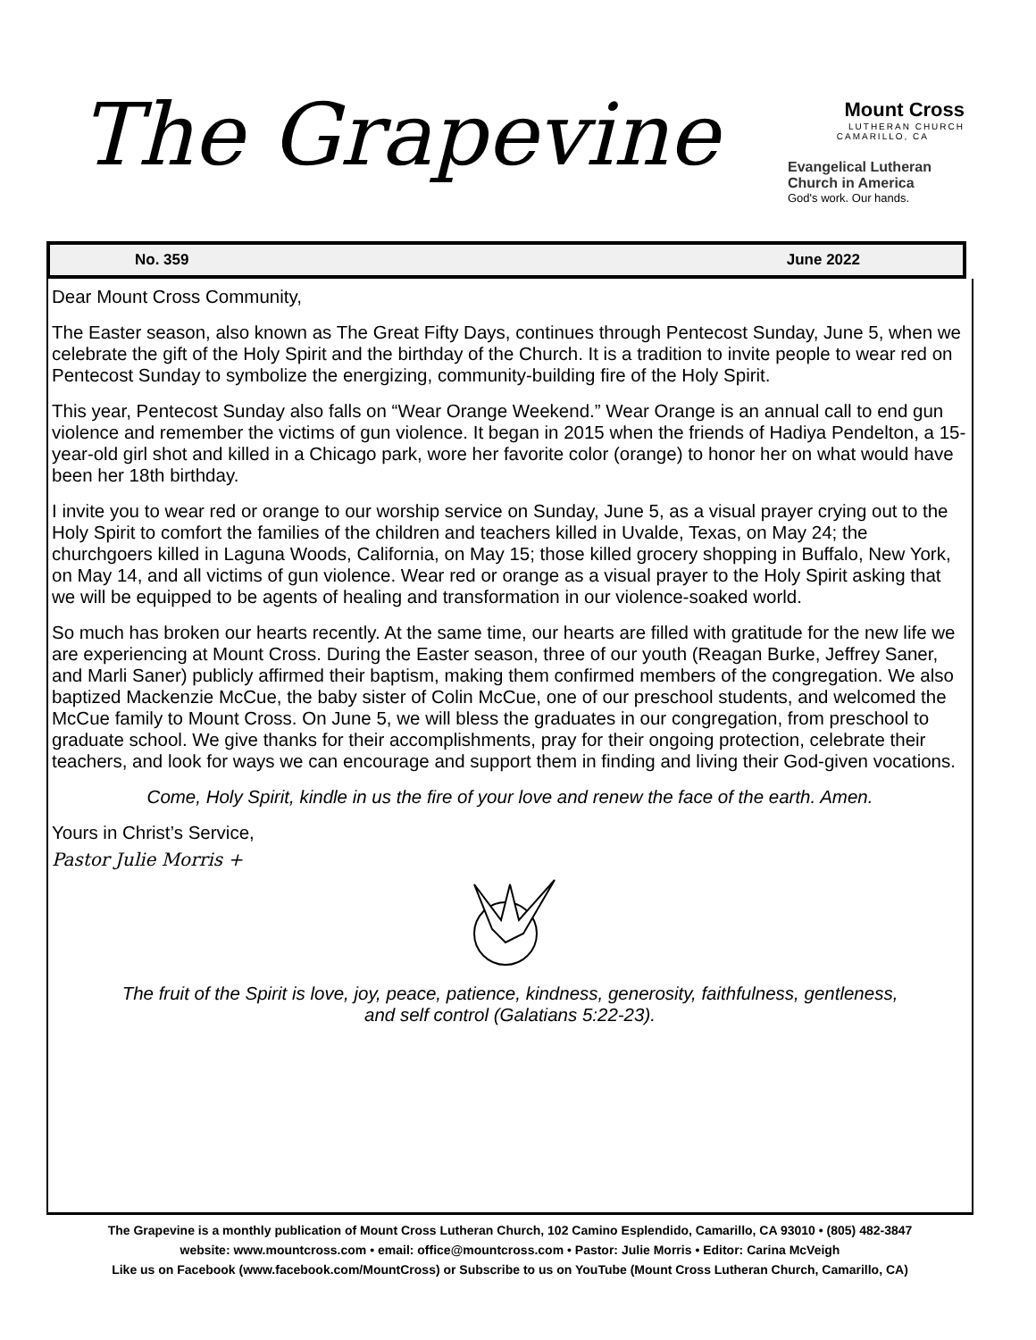The Grapevine
Mount Cross
LUTHERAN CHURCH
CAMARILLO, CA
Evangelical Lutheran
Church in America
God's work. Our hands.
No. 359 June 2022
Dear Mount Cross Community,
The Easter season, also known as The Great Fifty Days, continues through Pentecost Sunday, June 5, when we celebrate the gift of the Holy Spirit and the birthday of the Church. It is a tradition to invite people to wear red on Pentecost Sunday to symbolize the energizing, community-building fire of the Holy Spirit.
This year, Pentecost Sunday also falls on “Wear Orange Weekend.” Wear Orange is an annual call to end gun violence and remember the victims of gun violence. It began in 2015 when the friends of Hadiya Pendelton, a 15-year-old girl shot and killed in a Chicago park, wore her favorite color (orange) to honor her on what would have been her 18th birthday.
I invite you to wear red or orange to our worship service on Sunday, June 5, as a visual prayer crying out to the Holy Spirit to comfort the families of the children and teachers killed in Uvalde, Texas, on May 24; the churchgoers killed in Laguna Woods, California, on May 15; those killed grocery shopping in Buffalo, New York, on May 14, and all victims of gun violence. Wear red or orange as a visual prayer to the Holy Spirit asking that we will be equipped to be agents of healing and transformation in our violence-soaked world.
So much has broken our hearts recently. At the same time, our hearts are filled with gratitude for the new life we are experiencing at Mount Cross. During the Easter season, three of our youth (Reagan Burke, Jeffrey Saner, and Marli Saner) publicly affirmed their baptism, making them confirmed members of the congregation. We also baptized Mackenzie McCue, the baby sister of Colin McCue, one of our preschool students, and welcomed the McCue family to Mount Cross. On June 5, we will bless the graduates in our congregation, from preschool to graduate school. We give thanks for their accomplishments, pray for their ongoing protection, celebrate their teachers, and look for ways we can encourage and support them in finding and living their God-given vocations.
Come, Holy Spirit, kindle in us the fire of your love and renew the face of the earth. Amen.
Yours in Christ’s Service,
Pastor Julie Morris +
The fruit of the Spirit is love, joy, peace, patience, kindness, generosity, faithfulness, gentleness,
and self control (Galatians 5:22-23).
The Grapevine is a monthly publication of Mount Cross Lutheran Church, 102 Camino Esplendido, Camarillo, CA 93010 • (805) 482-3847
website: www.mountcross.com • email: office@mountcross.com • Pastor: Julie Morris • Editor: Carina McVeigh
Like us on Facebook (www.facebook.com/MountCross) or Subscribe to us on YouTube (Mount Cross Lutheran Church, Camarillo, CA)